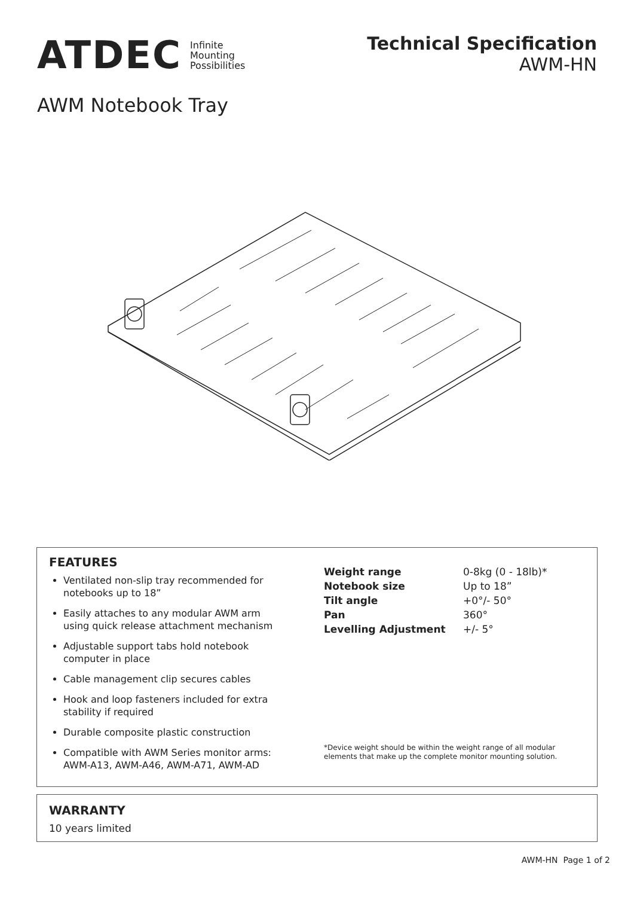ATDEC Infinite
Mounting
Possibilities
Technical Specification
AWM-HN
AWM Notebook Tray
FEATURES
Ventilated non-slip tray recommended for notebooks up to 18”
Easily attaches to any modular AWM arm using quick release attachment mechanism
Adjustable support tabs hold notebook computer in place
Cable management clip secures cables
Hook and loop fasteners included for extra stability if required
Durable composite plastic construction
Compatible with AWM Series monitor arms: AWM-A13, AWM-A46, AWM-A71, AWM-AD
| Weight range | 0-8kg (0 - 18lb)* |
| Notebook size | Up to 18” |
| Tilt angle | +0°/- 50° |
| Pan | 360° |
| Levelling Adjustment | +/- 5° |
*Device weight should be within the weight range of all modular elements that make up the complete monitor mounting solution.
WARRANTY
10 years limited
AWM-HN Page 1 of 2